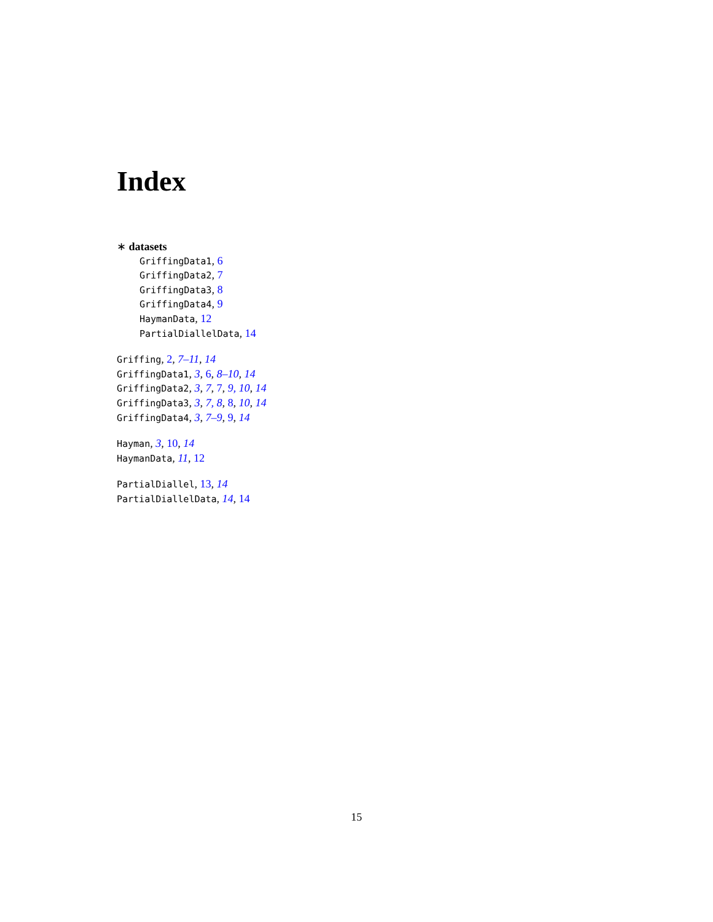Index
∗ datasets
GriffingData1, 6
GriffingData2, 7
GriffingData3, 8
GriffingData4, 9
HaymanData, 12
PartialDiallelData, 14
Griffing, 2, 7–11, 14
GriffingData1, 3, 6, 8–10, 14
GriffingData2, 3, 7, 7, 9, 10, 14
GriffingData3, 3, 7, 8, 8, 10, 14
GriffingData4, 3, 7–9, 9, 14
Hayman, 3, 10, 14
HaymanData, 11, 12
PartialDiallel, 13, 14
PartialDiallelData, 14, 14
15